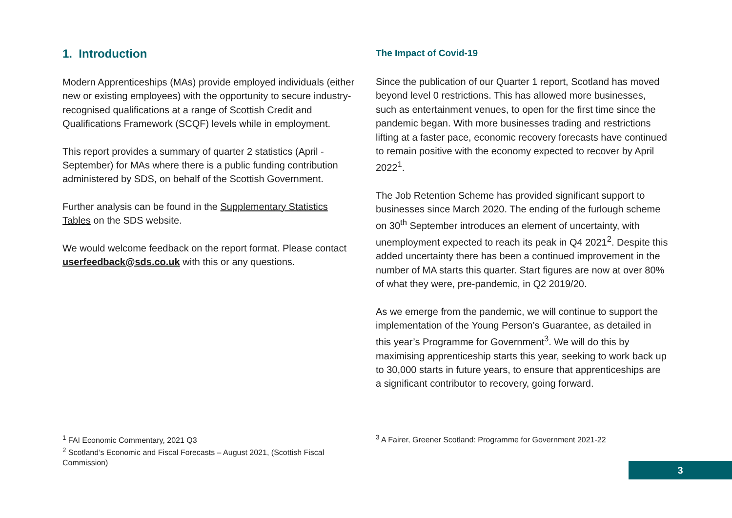1. Introduction
Modern Apprenticeships (MAs) provide employed individuals (either new or existing employees) with the opportunity to secure industry-recognised qualifications at a range of Scottish Credit and Qualifications Framework (SCQF) levels while in employment.
This report provides a summary of quarter 2 statistics (April - September) for MAs where there is a public funding contribution administered by SDS, on behalf of the Scottish Government.
Further analysis can be found in the Supplementary Statistics Tables on the SDS website.
We would welcome feedback on the report format. Please contact userfeedback@sds.co.uk with this or any questions.
The Impact of Covid-19
Since the publication of our Quarter 1 report, Scotland has moved beyond level 0 restrictions. This has allowed more businesses, such as entertainment venues, to open for the first time since the pandemic began. With more businesses trading and restrictions lifting at a faster pace, economic recovery forecasts have continued to remain positive with the economy expected to recover by April 2022<sup>1</sup>.
The Job Retention Scheme has provided significant support to businesses since March 2020. The ending of the furlough scheme on 30<sup>th</sup> September introduces an element of uncertainty, with unemployment expected to reach its peak in Q4 2021<sup>2</sup>. Despite this added uncertainty there has been a continued improvement in the number of MA starts this quarter. Start figures are now at over 80% of what they were, pre-pandemic, in Q2 2019/20.
As we emerge from the pandemic, we will continue to support the implementation of the Young Person’s Guarantee, as detailed in this year’s Programme for Government<sup>3</sup>. We will do this by maximising apprenticeship starts this year, seeking to work back up to 30,000 starts in future years, to ensure that apprenticeships are a significant contributor to recovery, going forward.
<sup>1</sup> FAI Economic Commentary, 2021 Q3
<sup>2</sup> Scotland’s Economic and Fiscal Forecasts – August 2021, (Scottish Fiscal Commission)
<sup>3</sup> A Fairer, Greener Scotland: Programme for Government 2021-22
3